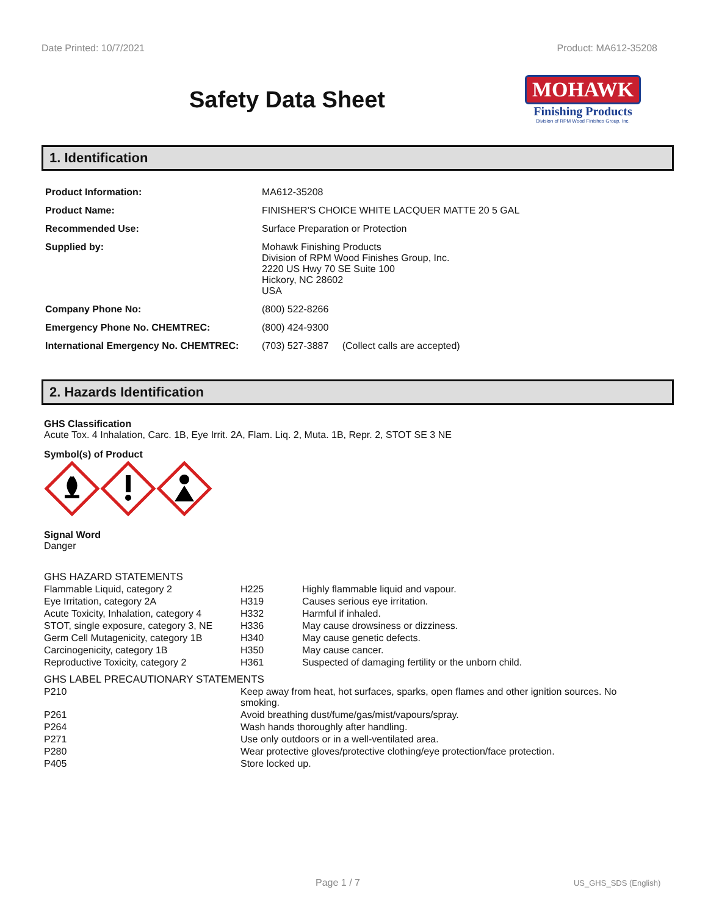Date Printed: 10/7/2021 Product: MA612-35208
Safety Data Sheet
MOHAWK
Finishing Products
Division of RPM Wood Finishes Group, Inc.
1. Identification
| Product Information: | MA612-35208 |
| Product Name: | FINISHER'S CHOICE WHITE LACQUER MATTE 20 5 GAL |
| Recommended Use: | Surface Preparation or Protection |
| Supplied by: | Mohawk Finishing Products Division of RPM Wood Finishes Group, Inc. 2220 US Hwy 70 SE Suite 100 Hickory, NC 28602 USA |
| Company Phone No: | (800) 522-8266 |
| Emergency Phone No. CHEMTREC: | (800) 424-9300 |
| International Emergency No. CHEMTREC: | (703) 527-3887 (Collect calls are accepted) |
2. Hazards Identification
GHS Classification
Acute Tox. 4 Inhalation, Carc. 1B, Eye Irrit. 2A, Flam. Liq. 2, Muta. 1B, Repr. 2, STOT SE 3 NE
Symbol(s) of Product
Signal Word
Danger
GHS HAZARD STATEMENTS
| Flammable Liquid, category 2 | H225 | Highly flammable liquid and vapour. |
| Eye Irritation, category 2A | H319 | Causes serious eye irritation. |
| Acute Toxicity, Inhalation, category 4 | H332 | Harmful if inhaled. |
| STOT, single exposure, category 3, NE | H336 | May cause drowsiness or dizziness. |
| Germ Cell Mutagenicity, category 1B | H340 | May cause genetic defects. |
| Carcinogenicity, category 1B | H350 | May cause cancer. |
| Reproductive Toxicity, category 2 | H361 | Suspected of damaging fertility or the unborn child. |
GHS LABEL PRECAUTIONARY STATEMENTS
| P210 | Keep away from heat, hot surfaces, sparks, open flames and other ignition sources. No smoking. |
| P261 | Avoid breathing dust/fume/gas/mist/vapours/spray. |
| P264 | Wash hands thoroughly after handling. |
| P271 | Use only outdoors or in a well-ventilated area. |
| P280 | Wear protective gloves/protective clothing/eye protection/face protection. |
| P405 | Store locked up. |
Page 1 / 7 US_GHS_SDS (English)